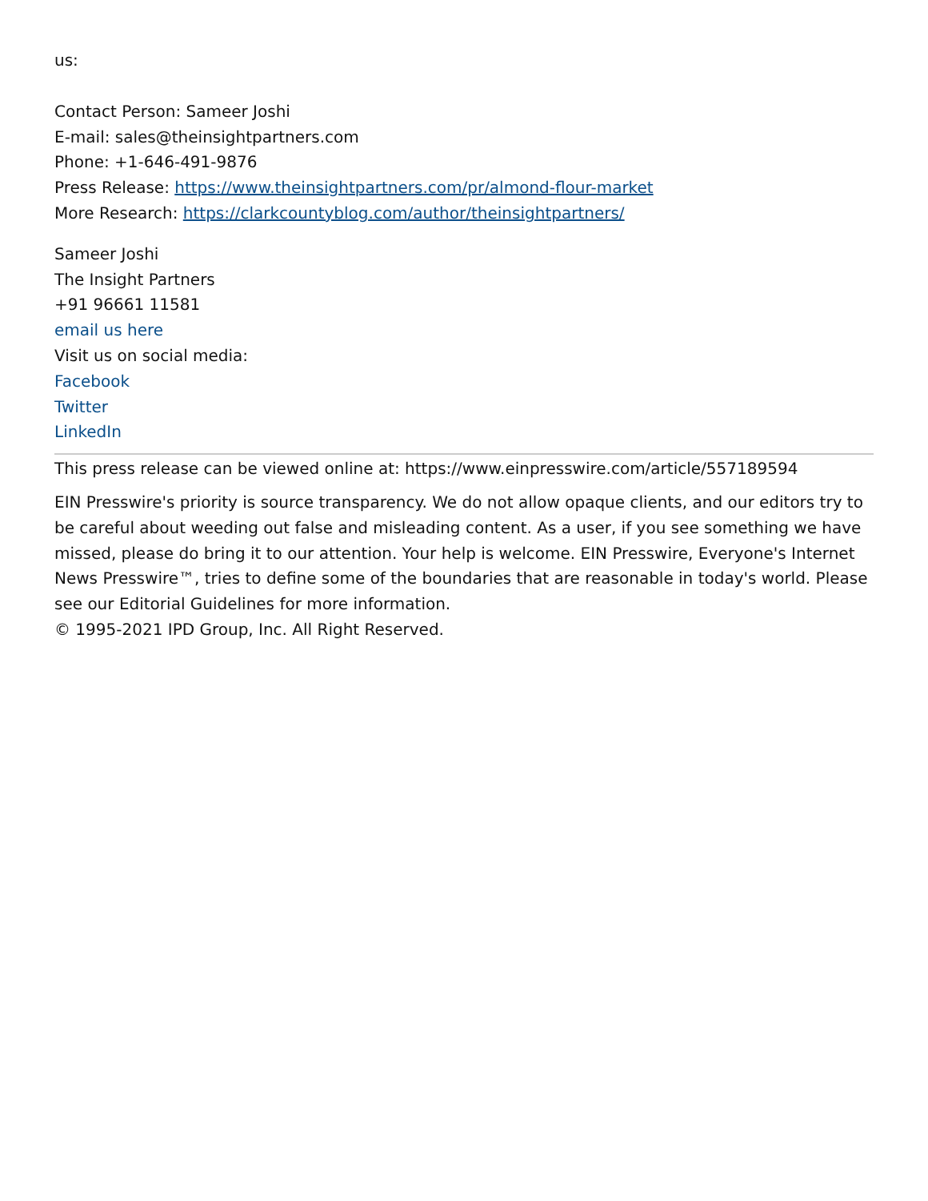us:
Contact Person: Sameer Joshi
E-mail: sales@theinsightpartners.com
Phone: +1-646-491-9876
Press Release: https://www.theinsightpartners.com/pr/almond-flour-market
More Research: https://clarkcountyblog.com/author/theinsightpartners/
Sameer Joshi
The Insight Partners
+91 96661 11581
email us here
Visit us on social media:
Facebook
Twitter
LinkedIn
This press release can be viewed online at: https://www.einpresswire.com/article/557189594
EIN Presswire's priority is source transparency. We do not allow opaque clients, and our editors try to be careful about weeding out false and misleading content. As a user, if you see something we have missed, please do bring it to our attention. Your help is welcome. EIN Presswire, Everyone's Internet News Presswire™, tries to define some of the boundaries that are reasonable in today's world. Please see our Editorial Guidelines for more information.
© 1995-2021 IPD Group, Inc. All Right Reserved.